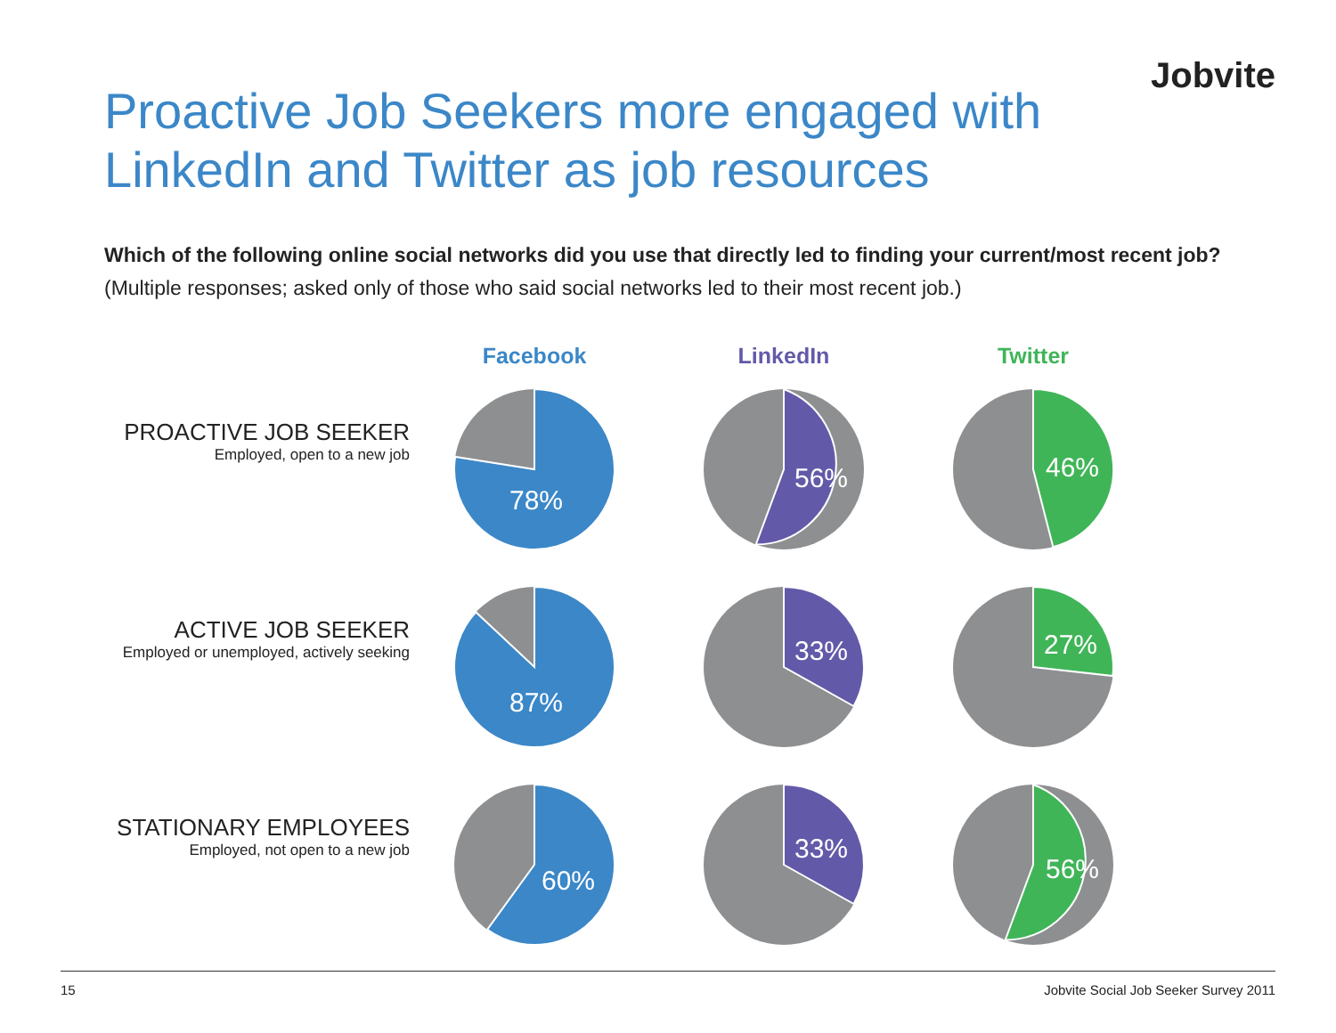Jobvite
Proactive Job Seekers more engaged with
LinkedIn and Twitter as job resources
Which of the following online social networks did you use that directly led to finding your current/most recent job? (Multiple responses; asked only of those who said social networks led to their most recent job.)
Facebook
LinkedIn
Twitter
PROACTIVE JOB SEEKER
Employed, open to a new job
78%
56%
46%
ACTIVE JOB SEEKER
Employed or unemployed, actively seeking
87%
33%
27%
STATIONARY EMPLOYEES
Employed, not open to a new job
60%
33%
56%
15 Jobvite Social Job Seeker Survey 2011